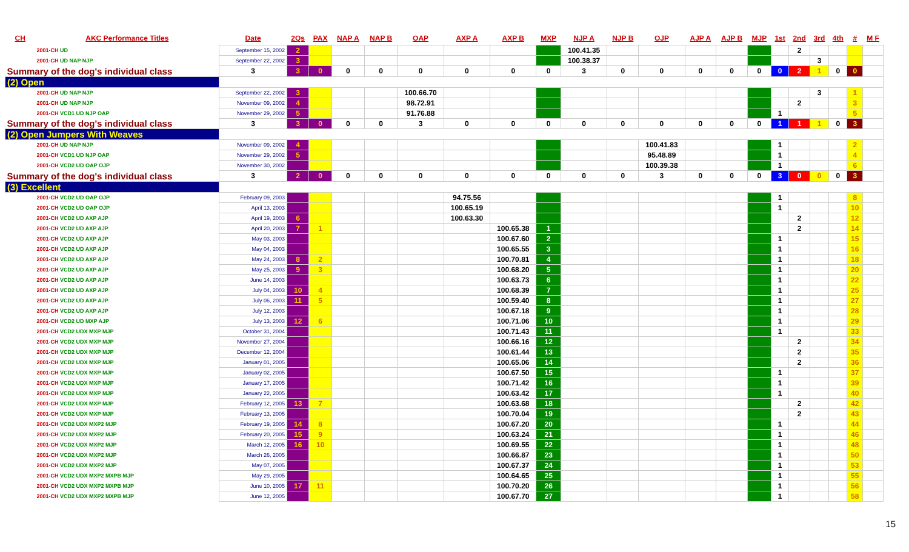| CH | AKC Performance Titles | Date | 2Qs | PAX | NAP A | NAP B | OAP | AXP A | AXP B | MXP | NJP A | NJP B | OJP | AJP A | AJP B | MJP | 1st | 2nd | 3rd | 4th | # | M F |
| --- | --- | --- | --- | --- | --- | --- | --- | --- | --- | --- | --- | --- | --- | --- | --- | --- | --- | --- | --- | --- | --- | --- |
| 2001-CH UD | | September 15, 2002 | 2 | | | | | | | | 100.41.35 | | | | | | | 2 | | | | |
| 2001-CH UD NAP NJP | | September 22, 2002 | 3 | | | | | | | | 100.38.37 | | | | | | | | 3 | | | |
| Summary of the dog's individual class | | 3 | 3 | 0 | 0 | 0 | 0 | 0 | 0 | 0 | 3 | 0 | 0 | 0 | 0 | 0 | 0 | 2 | 1 | 0 | 0 | |
| (2) Open | | | | | | | | | | | | | | | | | | | | | | |
| 2001-CH UD NAP NJP | | September 22, 2002 | 3 | | | | 100.66.70 | | | | | | | | | | | | 3 | | 1 | |
| 2001-CH UD NAP NJP | | November 09, 2002 | 4 | | | | 98.72.91 | | | | | | | | | | | 2 | | | 3 | |
| 2001-CH VCD1 UD NJP OAP | | November 29, 2002 | 5 | | | | 91.76.88 | | | | | | | | | | 1 | | | | 5 | |
| Summary of the dog's individual class | | 3 | 3 | 0 | 0 | 0 | 3 | 0 | 0 | 0 | 0 | 0 | 0 | 0 | 0 | 0 | 1 | 1 | 1 | 0 | 3 | |
| (2) Open Jumpers With Weaves | | | | | | | | | | | | | | | | | | | | | | |
| 2001-CH UD NAP NJP | | November 09, 2002 | 4 | | | | | | | | | | 100.41.83 | | | | 1 | | | | 2 | |
| 2001-CH VCD1 UD NJP OAP | | November 29, 2002 | 5 | | | | | | | | | | 95.48.89 | | | | 1 | | | | 4 | |
| 2001-CH VCD2 UD OAP OJP | | November 30, 2002 | | | | | | | | | | | 100.39.38 | | | | 1 | | | | 6 | |
| Summary of the dog's individual class | | 3 | 2 | 0 | 0 | 0 | 0 | 0 | 0 | 0 | 0 | 0 | 3 | 0 | 0 | 0 | 3 | 0 | 0 | 0 | 3 | |
| (3) Excellent | | | | | | | | | | | | | | | | | | | | | | |
| 2001-CH VCD2 UD OAP OJP | | February 09, 2003 | | | | | | 94.75.56 | | | | | | | | | 1 | | | | 8 | |
| 2001-CH VCD2 UD OAP OJP | | April 13, 2003 | | | | | | 100.65.19 | | | | | | | | | 1 | | | | 10 | |
| 2001-CH VCD2 UD AXP AJP | | April 19, 2003 | 6 | | | | | 100.63.30 | | | | | | | | | | 2 | | | 12 | |
| 2001-CH VCD2 UD AXP AJP | | April 20, 2003 | 7 | 1 | | | | | 100.65.38 | 1 | | | | | | | | 2 | | | 14 | |
| 2001-CH VCD2 UD AXP AJP | | May 03, 2003 | | | | | | | 100.67.60 | 2 | | | | | | | 1 | | | | 15 | |
| 2001-CH VCD2 UD AXP AJP | | May 04, 2003 | | | | | | | 100.65.55 | 3 | | | | | | | 1 | | | | 16 | |
| 2001-CH VCD2 UD AXP AJP | | May 24, 2003 | 8 | 2 | | | | | 100.70.81 | 4 | | | | | | | 1 | | | | 18 | |
| 2001-CH VCD2 UD AXP AJP | | May 25, 2003 | 9 | 3 | | | | | 100.68.20 | 5 | | | | | | | 1 | | | | 20 | |
| 2001-CH VCD2 UD AXP AJP | | June 14, 2003 | | | | | | | 100.63.73 | 6 | | | | | | | 1 | | | | 22 | |
| 2001-CH VCD2 UD AXP AJP | | July 04, 2003 | 10 | 4 | | | | | 100.68.39 | 7 | | | | | | | 1 | | | | 25 | |
| 2001-CH VCD2 UD AXP AJP | | July 06, 2003 | 11 | 5 | | | | | 100.59.40 | 8 | | | | | | | 1 | | | | 27 | |
| 2001-CH VCD2 UD AXP AJP | | July 12, 2003 | | | | | | | 100.67.18 | 9 | | | | | | | 1 | | | | 28 | |
| 2001-CH VCD2 UD MXP AJP | | July 13, 2003 | 12 | 6 | | | | | 100.71.06 | 10 | | | | | | | 1 | | | | 29 | |
| 2001-CH VCD2 UDX MXP MJP | | October 31, 2004 | | | | | | | 100.71.43 | 11 | | | | | | | 1 | | | | 33 | |
| 2001-CH VCD2 UDX MXP MJP | | November 27, 2004 | | | | | | | 100.66.16 | 12 | | | | | | | | 2 | | | 34 | |
| 2001-CH VCD2 UDX MXP MJP | | December 12, 2004 | | | | | | | 100.61.44 | 13 | | | | | | | | 2 | | | 35 | |
| 2001-CH VCD2 UDX MXP MJP | | January 01, 2005 | | | | | | | 100.65.06 | 14 | | | | | | | | 2 | | | 36 | |
| 2001-CH VCD2 UDX MXP MJP | | January 02, 2005 | | | | | | | 100.67.50 | 15 | | | | | | | 1 | | | | 37 | |
| 2001-CH VCD2 UDX MXP MJP | | January 17, 2005 | | | | | | | 100.71.42 | 16 | | | | | | | 1 | | | | 39 | |
| 2001-CH VCD2 UDX MXP MJP | | January 22, 2005 | | | | | | | 100.63.42 | 17 | | | | | | | 1 | | | | 40 | |
| 2001-CH VCD2 UDX MXP MJP | | February 12, 2005 | 13 | 7 | | | | | 100.63.68 | 18 | | | | | | | | 2 | | | 42 | |
| 2001-CH VCD2 UDX MXP MJP | | February 13, 2005 | | | | | | | 100.70.04 | 19 | | | | | | | | 2 | | | 43 | |
| 2001-CH VCD2 UDX MXP2 MJP | | February 19, 2005 | 14 | 8 | | | | | 100.67.20 | 20 | | | | | | | 1 | | | | 44 | |
| 2001-CH VCD2 UDX MXP2 MJP | | February 20, 2005 | 15 | 9 | | | | | 100.63.24 | 21 | | | | | | | 1 | | | | 46 | |
| 2001-CH VCD2 UDX MXP2 MJP | | March 12, 2005 | 16 | 10 | | | | | 100.69.55 | 22 | | | | | | | 1 | | | | 48 | |
| 2001-CH VCD2 UDX MXP2 MJP | | March 26, 2005 | | | | | | | 100.66.87 | 23 | | | | | | | 1 | | | | 50 | |
| 2001-CH VCD2 UDX MXP2 MJP | | May 07, 2005 | | | | | | | 100.67.37 | 24 | | | | | | | 1 | | | | 53 | |
| 2001-CH VCD2 UDX MXP2 MXPB MJP | | May 29, 2005 | | | | | | | 100.64.65 | 25 | | | | | | | 1 | | | | 55 | |
| 2001-CH VCD2 UDX MXP2 MXPB MJP | | June 10, 2005 | 17 | 11 | | | | | 100.70.20 | 26 | | | | | | | 1 | | | | 56 | |
| 2001-CH VCD2 UDX MXP2 MXPB MJP | | June 12, 2005 | | | | | | | 100.67.70 | 27 | | | | | | | 1 | | | | 58 | |
15